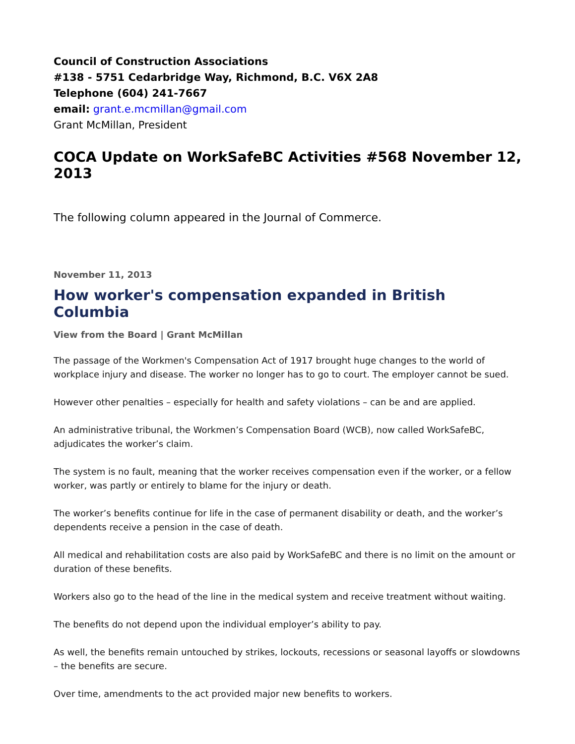Council of Construction Associations
#138 - 5751 Cedarbridge Way, Richmond, B.C. V6X 2A8
Telephone (604) 241-7667
email: grant.e.mcmillan@gmail.com
Grant McMillan, President
COCA Update on WorkSafeBC Activities #568 November 12, 2013
The following column appeared in the Journal of Commerce.
November 11, 2013
How worker's compensation expanded in British Columbia
View from the Board | Grant McMillan
The passage of the Workmen's Compensation Act of 1917 brought huge changes to the world of workplace injury and disease. The worker no longer has to go to court. The employer cannot be sued.
However other penalties – especially for health and safety violations – can be and are applied.
An administrative tribunal, the Workmen’s Compensation Board (WCB), now called WorkSafeBC, adjudicates the worker’s claim.
The system is no fault, meaning that the worker receives compensation even if the worker, or a fellow worker, was partly or entirely to blame for the injury or death.
The worker’s benefits continue for life in the case of permanent disability or death, and the worker’s dependents receive a pension in the case of death.
All medical and rehabilitation costs are also paid by WorkSafeBC and there is no limit on the amount or duration of these benefits.
Workers also go to the head of the line in the medical system and receive treatment without waiting.
The benefits do not depend upon the individual employer’s ability to pay.
As well, the benefits remain untouched by strikes, lockouts, recessions or seasonal layoffs or slowdowns – the benefits are secure.
Over time, amendments to the act provided major new benefits to workers.